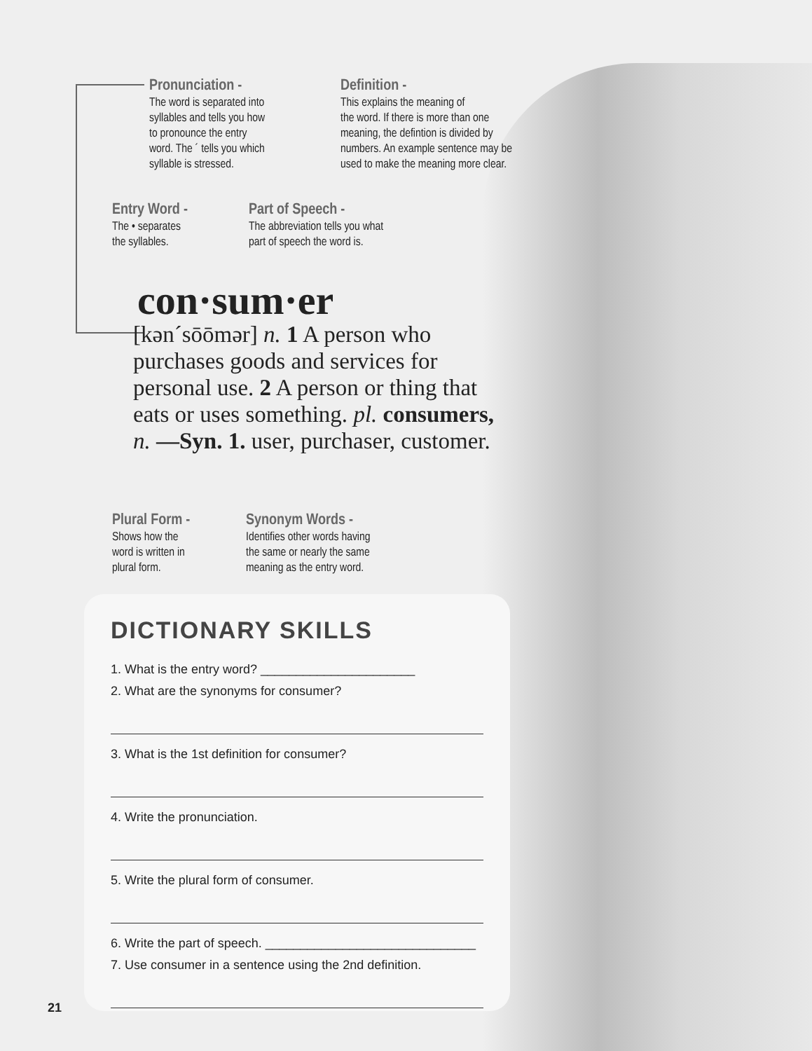Pronunciation -
The word is separated into
syllables and tells you how
to pronounce the entry
word. The ´ tells you which
syllable is stressed.
Definition -
This explains the meaning of
the word. If there is more than one
meaning, the defintion is divided by
numbers. An example sentence may be
used to make the meaning more clear.
Entry Word -
The • separates
the syllables.
Part of Speech -
The abbreviation tells you what
part of speech the word is.
con·sum·er
[kən´sōōmər] n. 1 A person who purchases goods and services for personal use. 2 A person or thing that eats or uses something. pl. consumers, n. —Syn. 1. user, purchaser, customer.
Plural Form -
Shows how the
word is written in
plural form.
Synonym Words -
Identifies other words having
the same or nearly the same
meaning as the entry word.
DICTIONARY SKILLS
1. What is the entry word? ______________________
2. What are the synonyms for consumer?
3. What is the 1st definition for consumer?
4. Write the pronunciation.
5. Write the plural form of consumer.
6. Write the part of speech. ______________________________
7. Use consumer in a sentence using the 2nd definition.
21